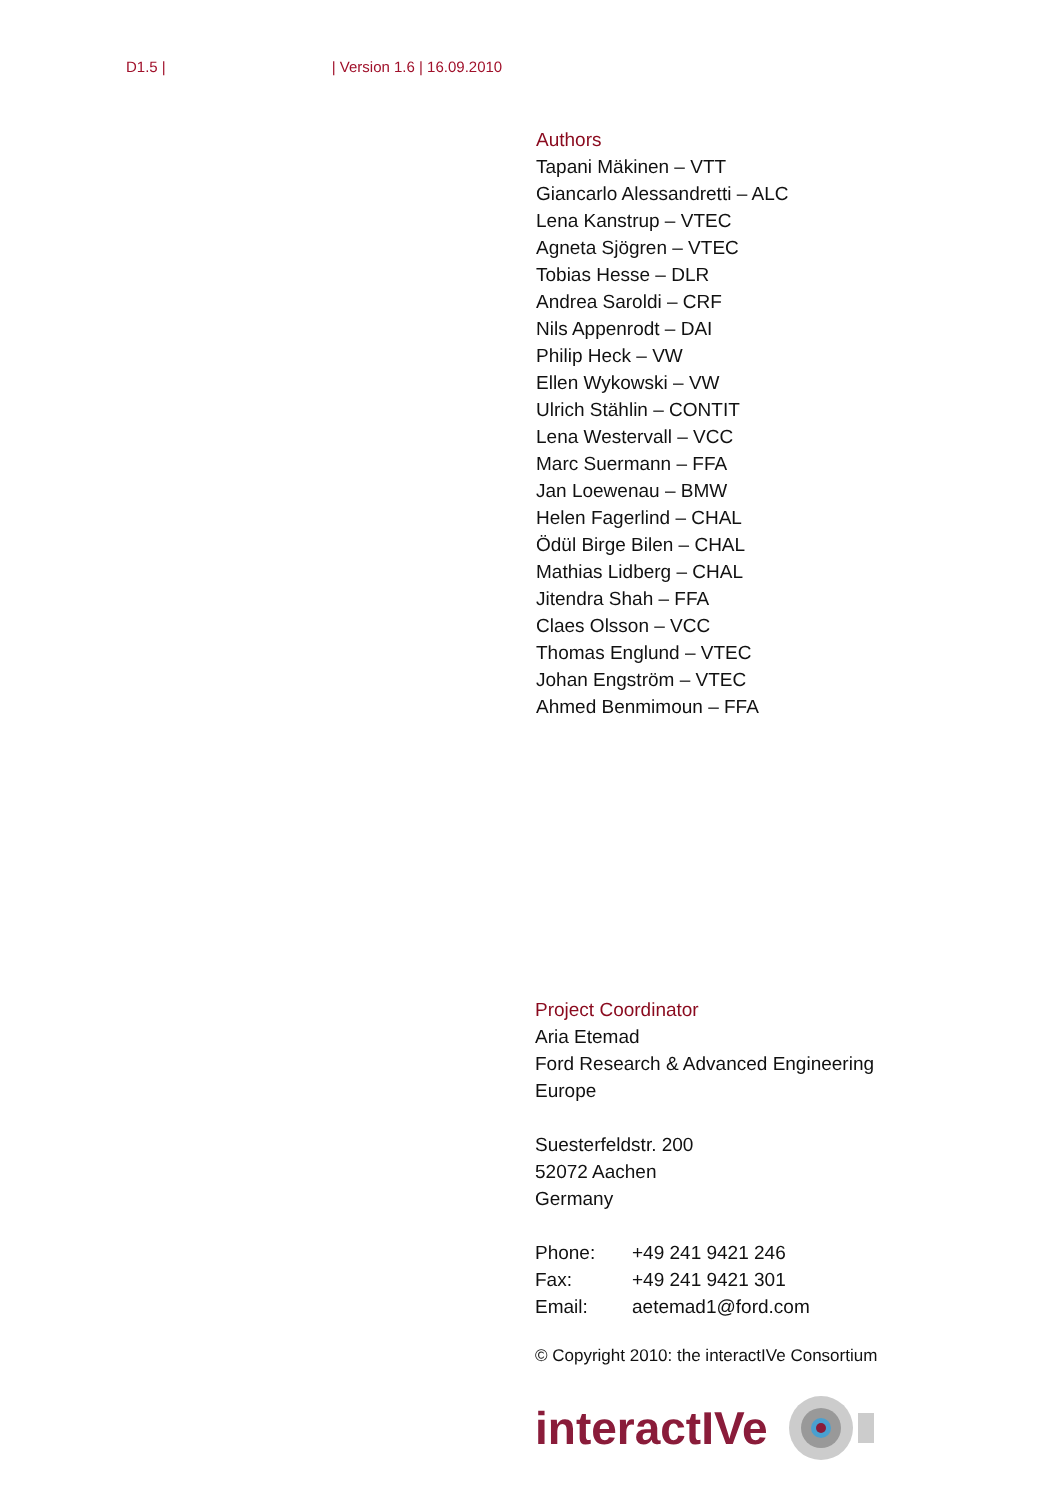D1.5 | | Version 1.6 | 16.09.2010
Authors
Tapani Mäkinen – VTT
Giancarlo Alessandretti – ALC
Lena Kanstrup – VTEC
Agneta Sjögren – VTEC
Tobias Hesse – DLR
Andrea Saroldi – CRF
Nils Appenrodt – DAI
Philip Heck – VW
Ellen Wykowski – VW
Ulrich Stählin – CONTIT
Lena Westervall – VCC
Marc Suermann – FFA
Jan Loewenau – BMW
Helen Fagerlind – CHAL
Ödül Birge Bilen – CHAL
Mathias Lidberg – CHAL
Jitendra Shah – FFA
Claes Olsson – VCC
Thomas Englund – VTEC
Johan Engström – VTEC
Ahmed Benmimoun – FFA
Project Coordinator
Aria Etemad
Ford Research & Advanced Engineering
Europe
Suesterfeldstr. 200
52072 Aachen
Germany
| Phone: | +49 241 9421 246 |
| Fax: | +49 241 9421 301 |
| Email: | aetemad1@ford.com |
© Copyright 2010: the interactIVe Consortium
interactIVe